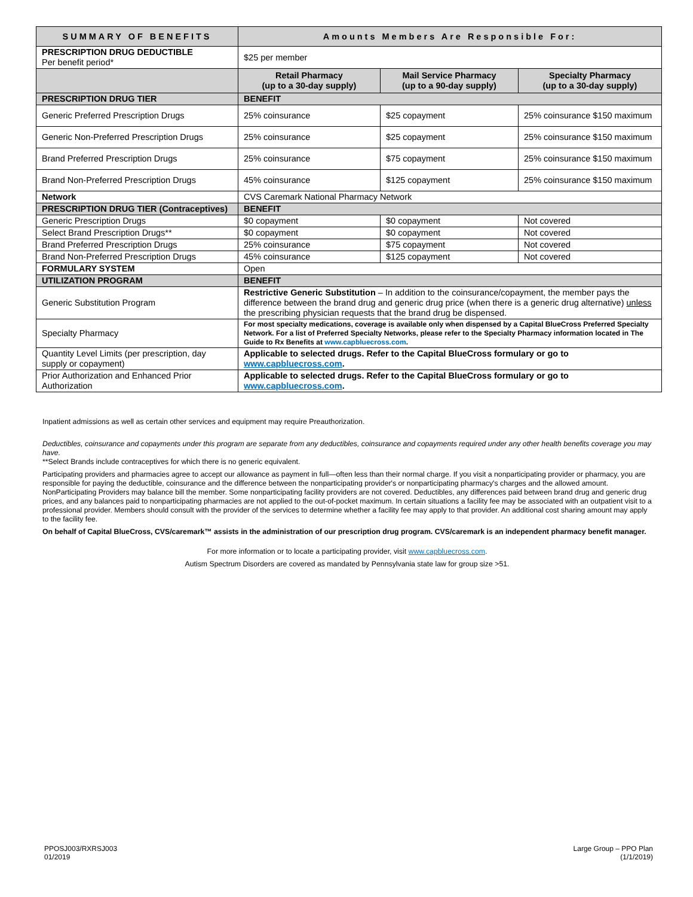| SUMMARY OF BENEFITS | Amounts Members Are Responsible For: | | |
| --- | --- | --- | --- |
| PRESCRIPTION DRUG DEDUCTIBLE Per benefit period* | $25 per member | | |
| | Retail Pharmacy (up to a 30-day supply) | Mail Service Pharmacy (up to a 90-day supply) | Specialty Pharmacy (up to a 30-day supply) |
| PRESCRIPTION DRUG TIER | BENEFIT | | |
| Generic Preferred Prescription Drugs | 25% coinsurance | $25 copayment | 25% coinsurance $150 maximum |
| Generic Non-Preferred Prescription Drugs | 25% coinsurance | $25 copayment | 25% coinsurance $150 maximum |
| Brand Preferred Prescription Drugs | 25% coinsurance | $75 copayment | 25% coinsurance $150 maximum |
| Brand Non-Preferred Prescription Drugs | 45% coinsurance | $125 copayment | 25% coinsurance $150 maximum |
| Network | CVS Caremark National Pharmacy Network | | |
| PRESCRIPTION DRUG TIER (Contraceptives) | BENEFIT | | |
| Generic Prescription Drugs | $0 copayment | $0 copayment | Not covered |
| Select Brand Prescription Drugs** | $0 copayment | $0 copayment | Not covered |
| Brand Preferred Prescription Drugs | 25% coinsurance | $75 copayment | Not covered |
| Brand Non-Preferred Prescription Drugs | 45% coinsurance | $125 copayment | Not covered |
| FORMULARY SYSTEM | Open | | |
| UTILIZATION PROGRAM | BENEFIT | | |
| Generic Substitution Program | Restrictive Generic Substitution – In addition to the coinsurance/copayment, the member pays the difference between the brand drug and generic drug price (when there is a generic drug alternative) unless the prescribing physician requests that the brand drug be dispensed. | | |
| Specialty Pharmacy | For most specialty medications, coverage is available only when dispensed by a Capital BlueCross Preferred Specialty Network. For a list of Preferred Specialty Networks, please refer to the Specialty Pharmacy information located in The Guide to Rx Benefits at www.capbluecross.com . | | |
| Quantity Level Limits (per prescription, day supply or copayment) | Applicable to selected drugs. Refer to the Capital BlueCross formulary or go to www.capbluecross.com . | | |
| Prior Authorization and Enhanced Prior Authorization | Applicable to selected drugs. Refer to the Capital BlueCross formulary or go to www.capbluecross.com . | | |
Inpatient admissions as well as certain other services and equipment may require Preauthorization.
Deductibles, coinsurance and copayments under this program are separate from any deductibles, coinsurance and copayments required under any other health benefits coverage you may have.
**Select Brands include contraceptives for which there is no generic equivalent.
Participating providers and pharmacies agree to accept our allowance as payment in full—often less than their normal charge. If you visit a nonparticipating provider or pharmacy, you are responsible for paying the deductible, coinsurance and the difference between the nonparticipating provider's or nonparticipating pharmacy's charges and the allowed amount. NonParticipating Providers may balance bill the member. Some nonparticipating facility providers are not covered. Deductibles, any differences paid between brand drug and generic drug prices, and any balances paid to nonparticipating pharmacies are not applied to the out-of-pocket maximum. In certain situations a facility fee may be associated with an outpatient visit to a professional provider. Members should consult with the provider of the services to determine whether a facility fee may apply to that provider. An additional cost sharing amount may apply to the facility fee.
On behalf of Capital BlueCross, CVS/caremark™ assists in the administration of our prescription drug program. CVS/caremark is an independent pharmacy benefit manager.
For more information or to locate a participating provider, visit www.capbluecross.com.
Autism Spectrum Disorders are covered as mandated by Pennsylvania state law for group size >51.
PPOSJ003/RXRSJ003
01/2019
Large Group – PPO Plan
(1/1/2019)